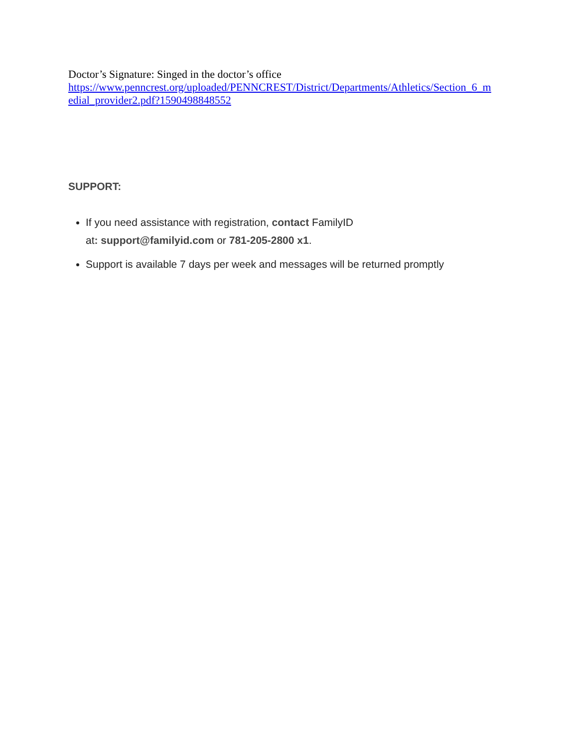Doctor’s Signature: Singed in the doctor’s office
https://www.penncrest.org/uploaded/PENNCREST/District/Departments/Athletics/Section_6_m
edial_provider2.pdf?1590498848552
SUPPORT:
If you need assistance with registration, contact FamilyID
at: support@familyid.com or 781-205-2800 x1.
Support is available 7 days per week and messages will be returned promptly